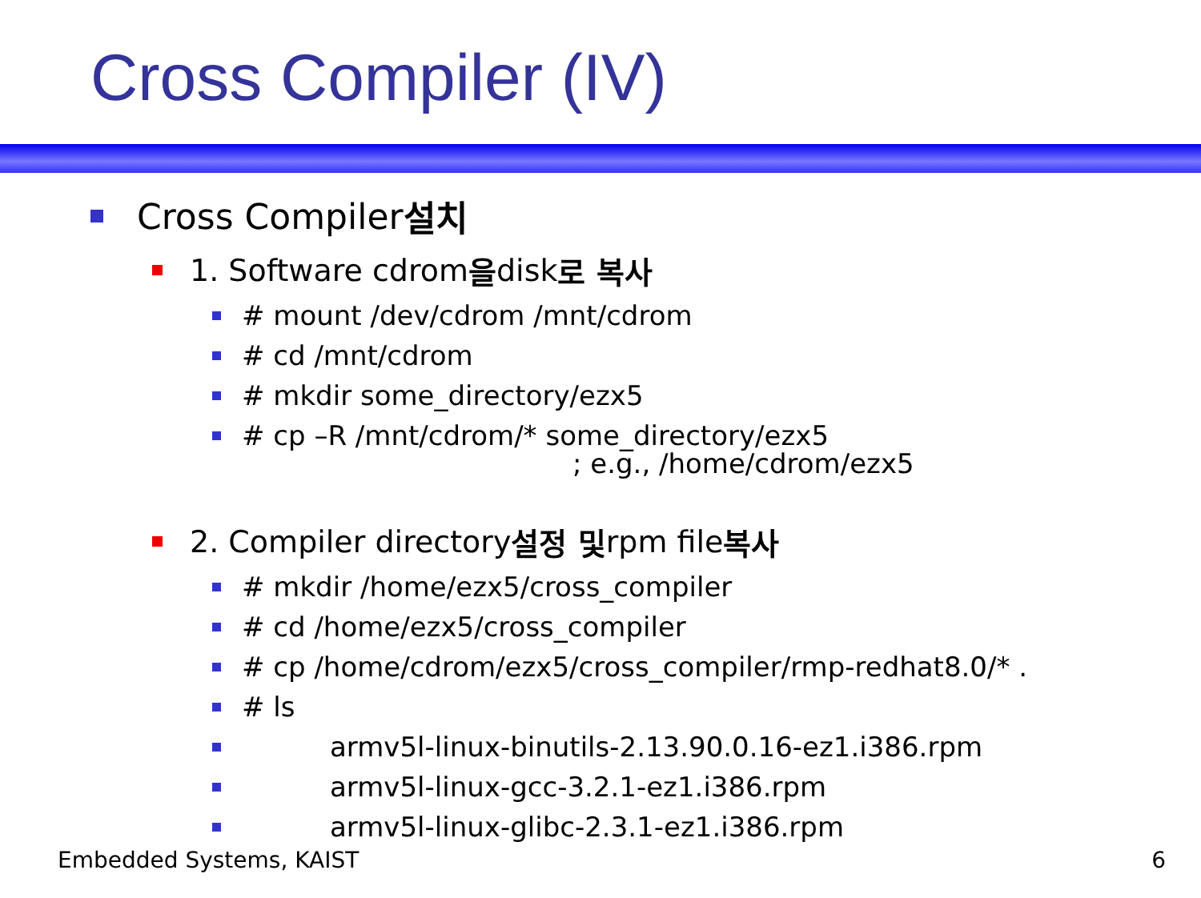Cross Compiler (IV)
Cross Compiler 설치
1. Software cdrom 을 disk 로 복사
# mount /dev/cdrom /mnt/cdrom
# cd /mnt/cdrom
# mkdir some_directory/ezx5
# cp –R /mnt/cdrom/* some_directory/ezx5
; e.g., /home/cdrom/ezx5
2. Compiler directory 설정 및 rpm file 복사
# mkdir /home/ezx5/cross_compiler
# cd /home/ezx5/cross_compiler
# cp /home/cdrom/ezx5/cross_compiler/rmp-redhat8.0/* .
# ls
armv5l-linux-binutils-2.13.90.0.16-ez1.i386.rpm
armv5l-linux-gcc-3.2.1-ez1.i386.rpm
armv5l-linux-glibc-2.3.1-ez1.i386.rpm
Embedded Systems, KAIST 6